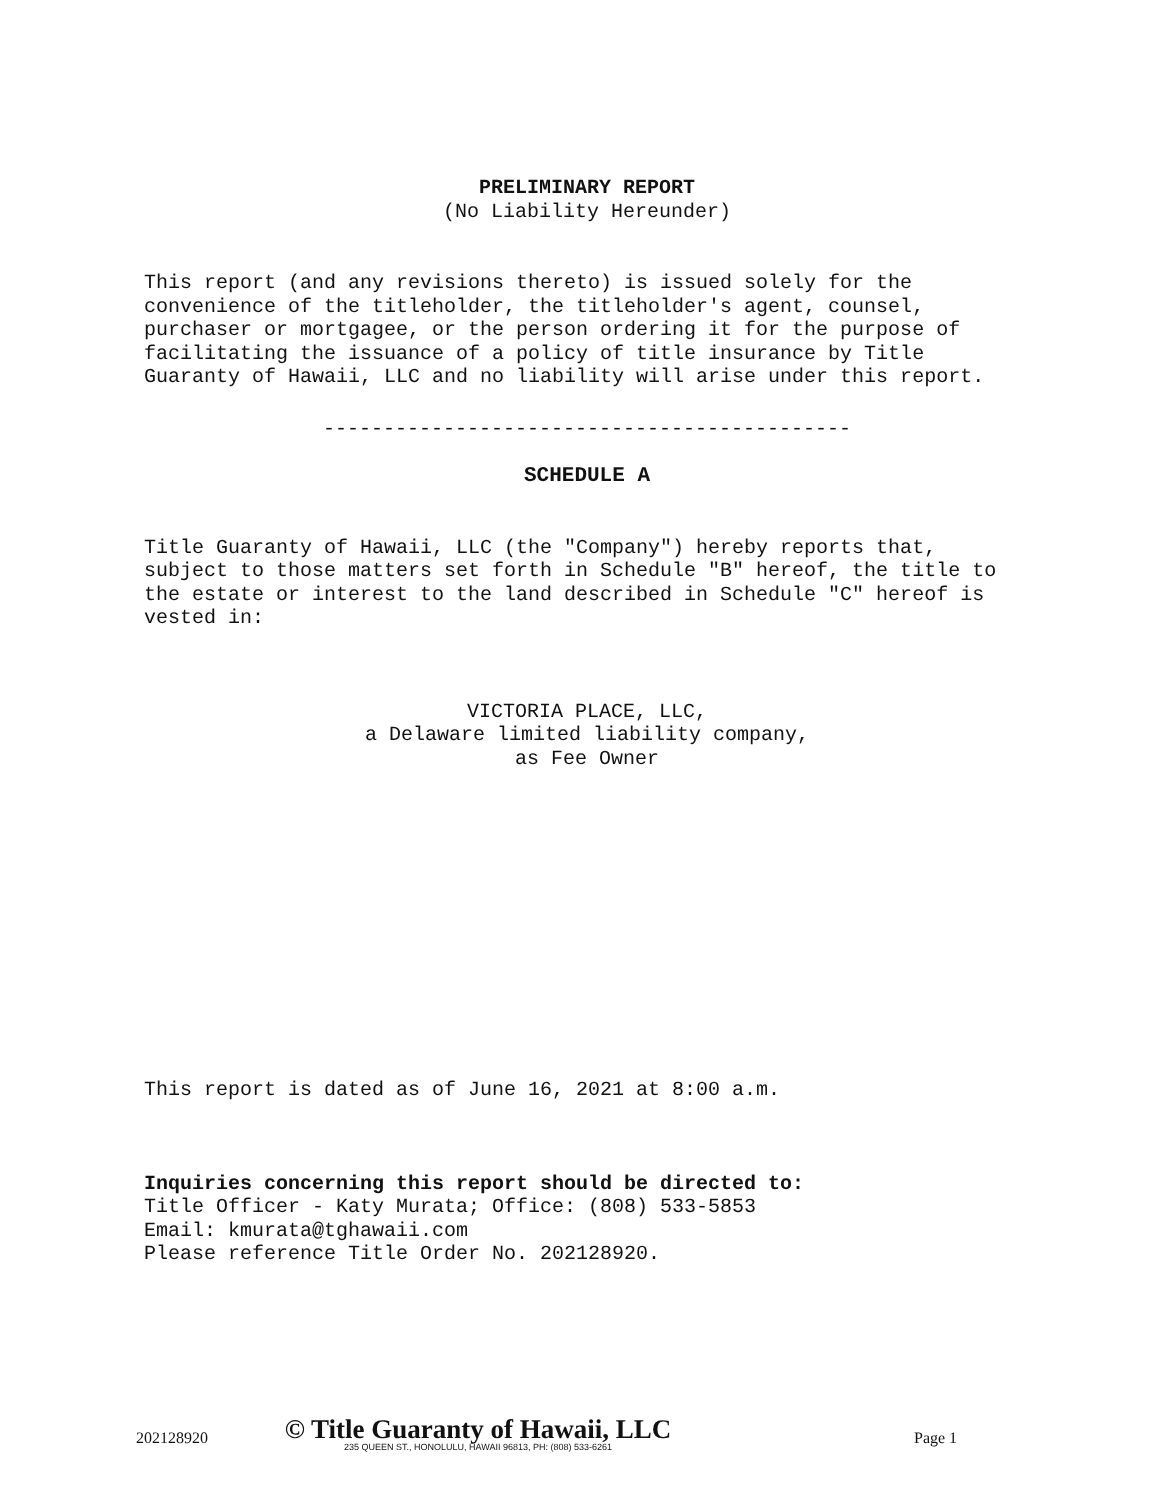PRELIMINARY REPORT
(No Liability Hereunder)
This report (and any revisions thereto) is issued solely for the convenience of the titleholder, the titleholder's agent, counsel, purchaser or mortgagee, or the person ordering it for the purpose of facilitating the issuance of a policy of title insurance by Title Guaranty of Hawaii, LLC and no liability will arise under this report.
--------------------------------------------
SCHEDULE A
Title Guaranty of Hawaii, LLC (the "Company") hereby reports that, subject to those matters set forth in Schedule "B" hereof, the title to the estate or interest to the land described in Schedule "C" hereof is vested in:
VICTORIA PLACE, LLC,
a Delaware limited liability company,
as Fee Owner
This report is dated as of June 16, 2021 at 8:00 a.m.
Inquiries concerning this report should be directed to:
Title Officer - Katy Murata; Office: (808) 533-5853
Email: kmurata@tghawaii.com
Please reference Title Order No. 202128920.
202128920
© Title Guaranty of Hawaii, LLC
235 QUEEN ST., HONOLULU, HAWAII 96813, PH: (808) 533-6261
Page 1